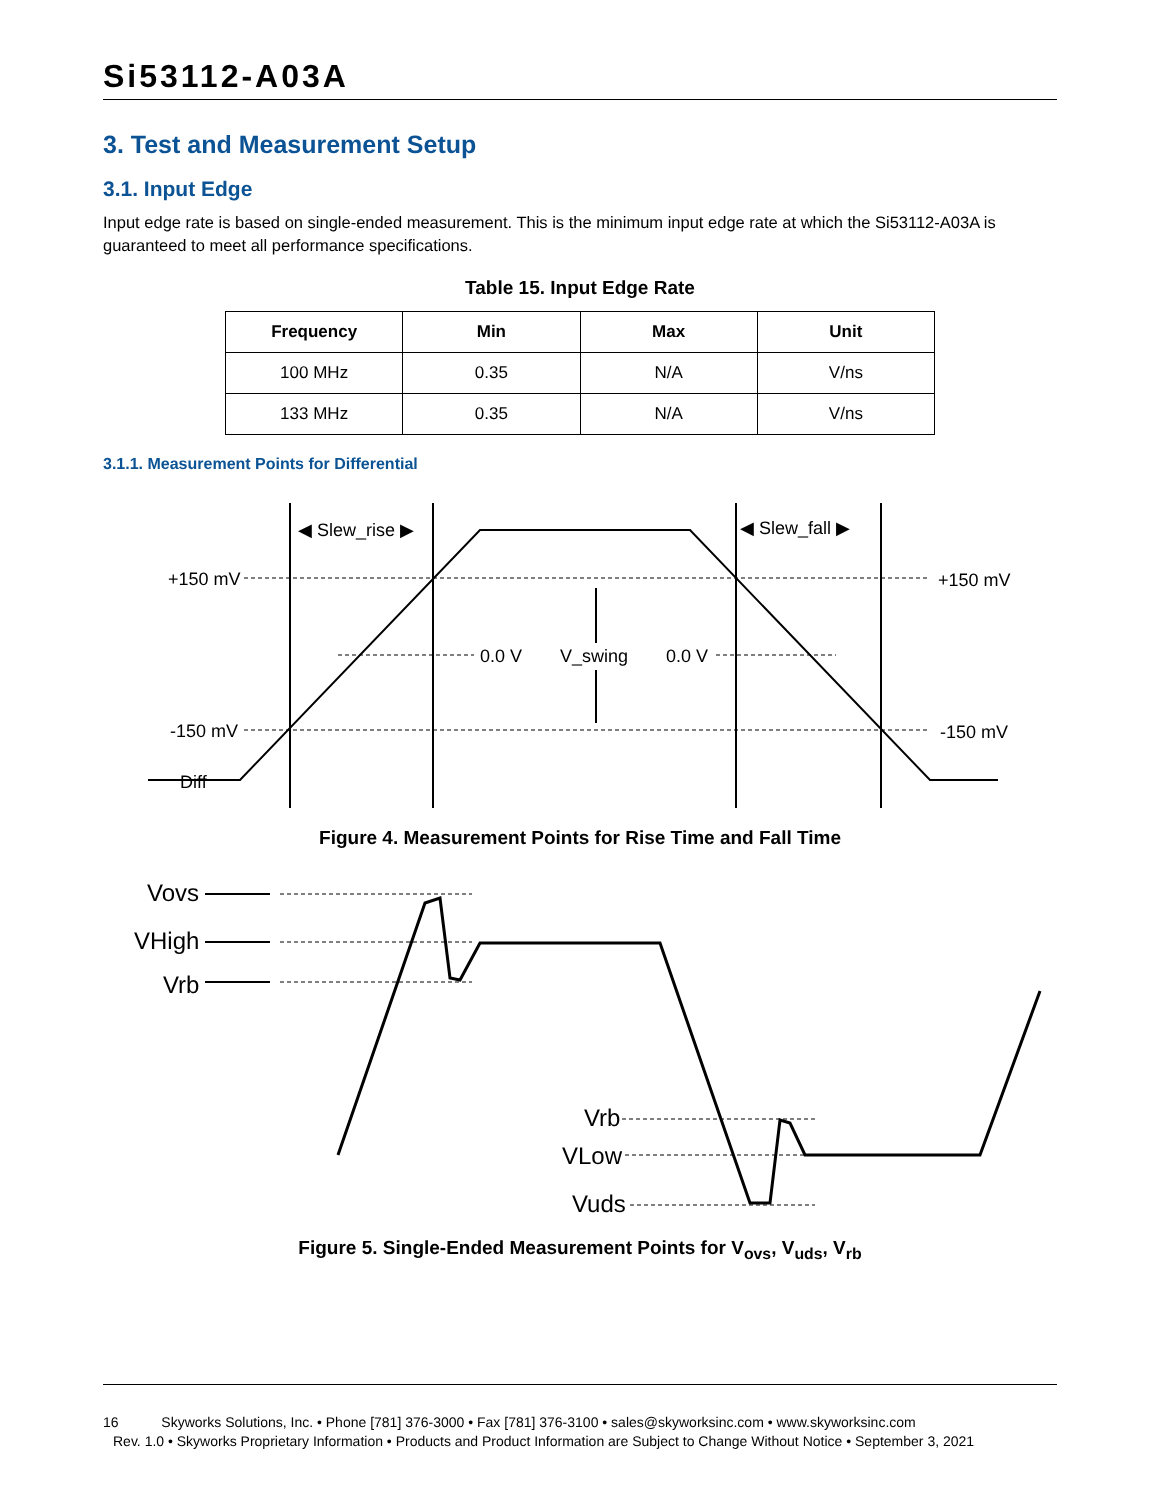Si53112-A03A
3. Test and Measurement Setup
3.1. Input Edge
Input edge rate is based on single-ended measurement. This is the minimum input edge rate at which the Si53112-A03A is guaranteed to meet all performance specifications.
Table 15. Input Edge Rate
| Frequency | Min | Max | Unit |
| --- | --- | --- | --- |
| 100 MHz | 0.35 | N/A | V/ns |
| 133 MHz | 0.35 | N/A | V/ns |
3.1.1. Measurement Points for Differential
+150 mV
+150 mV
-150 mV
-150 mV
Diff
0.0 V
0.0 V
V_swing
◀ Slew_rise ▶
◀ Slew_fall ▶
Figure 4. Measurement Points for Rise Time and Fall Time
Vovs
VHigh
Vrb
Vrb
VLow
Vuds
Figure 5. Single-Ended Measurement Points for V<sub>ovs</sub>, V<sub>uds</sub>, V<sub>rb</sub>
16 Skyworks Solutions, Inc. • Phone [781] 376-3000 • Fax [781] 376-3100 • sales@skyworksinc.com • www.skyworksinc.com
Rev. 1.0 • Skyworks Proprietary Information • Products and Product Information are Subject to Change Without Notice • September 3, 2021